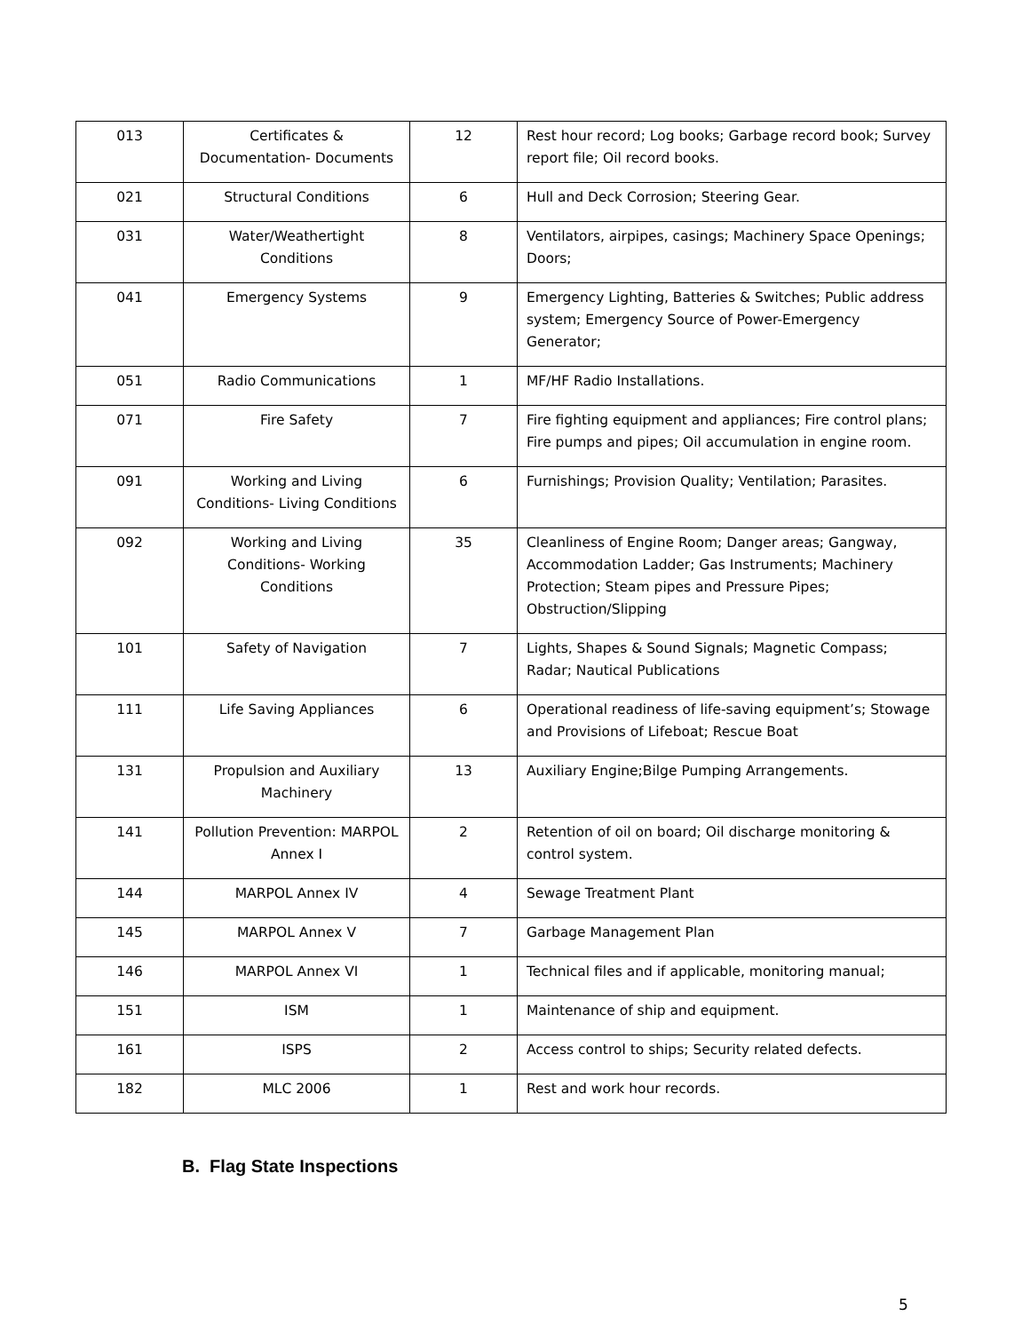| 013 | Certificates & Documentation- Documents | 12 | Rest hour record; Log books; Garbage record book; Survey report file; Oil record books. |
| 021 | Structural Conditions | 6 | Hull and Deck Corrosion; Steering Gear. |
| 031 | Water/Weathertight Conditions | 8 | Ventilators, airpipes, casings; Machinery Space Openings; Doors; |
| 041 | Emergency Systems | 9 | Emergency Lighting, Batteries & Switches; Public address system; Emergency Source of Power-Emergency Generator; |
| 051 | Radio Communications | 1 | MF/HF Radio Installations. |
| 071 | Fire Safety | 7 | Fire fighting equipment and appliances; Fire control plans; Fire pumps and pipes; Oil accumulation in engine room. |
| 091 | Working and Living Conditions- Living Conditions | 6 | Furnishings; Provision Quality; Ventilation; Parasites. |
| 092 | Working and Living Conditions- Working Conditions | 35 | Cleanliness of Engine Room; Danger areas; Gangway, Accommodation Ladder; Gas Instruments; Machinery Protection; Steam pipes and Pressure Pipes; Obstruction/Slipping |
| 101 | Safety of Navigation | 7 | Lights, Shapes & Sound Signals; Magnetic Compass; Radar; Nautical Publications |
| 111 | Life Saving Appliances | 6 | Operational readiness of life-saving equipment’s; Stowage and Provisions of Lifeboat; Rescue Boat |
| 131 | Propulsion and Auxiliary Machinery | 13 | Auxiliary Engine;Bilge Pumping Arrangements. |
| 141 | Pollution Prevention: MARPOL Annex I | 2 | Retention of oil on board; Oil discharge monitoring & control system. |
| 144 | MARPOL Annex IV | 4 | Sewage Treatment Plant |
| 145 | MARPOL Annex V | 7 | Garbage Management Plan |
| 146 | MARPOL Annex VI | 1 | Technical files and if applicable, monitoring manual; |
| 151 | ISM | 1 | Maintenance of ship and equipment. |
| 161 | ISPS | 2 | Access control to ships; Security related defects. |
| 182 | MLC 2006 | 1 | Rest and work hour records. |
B. Flag State Inspections
5